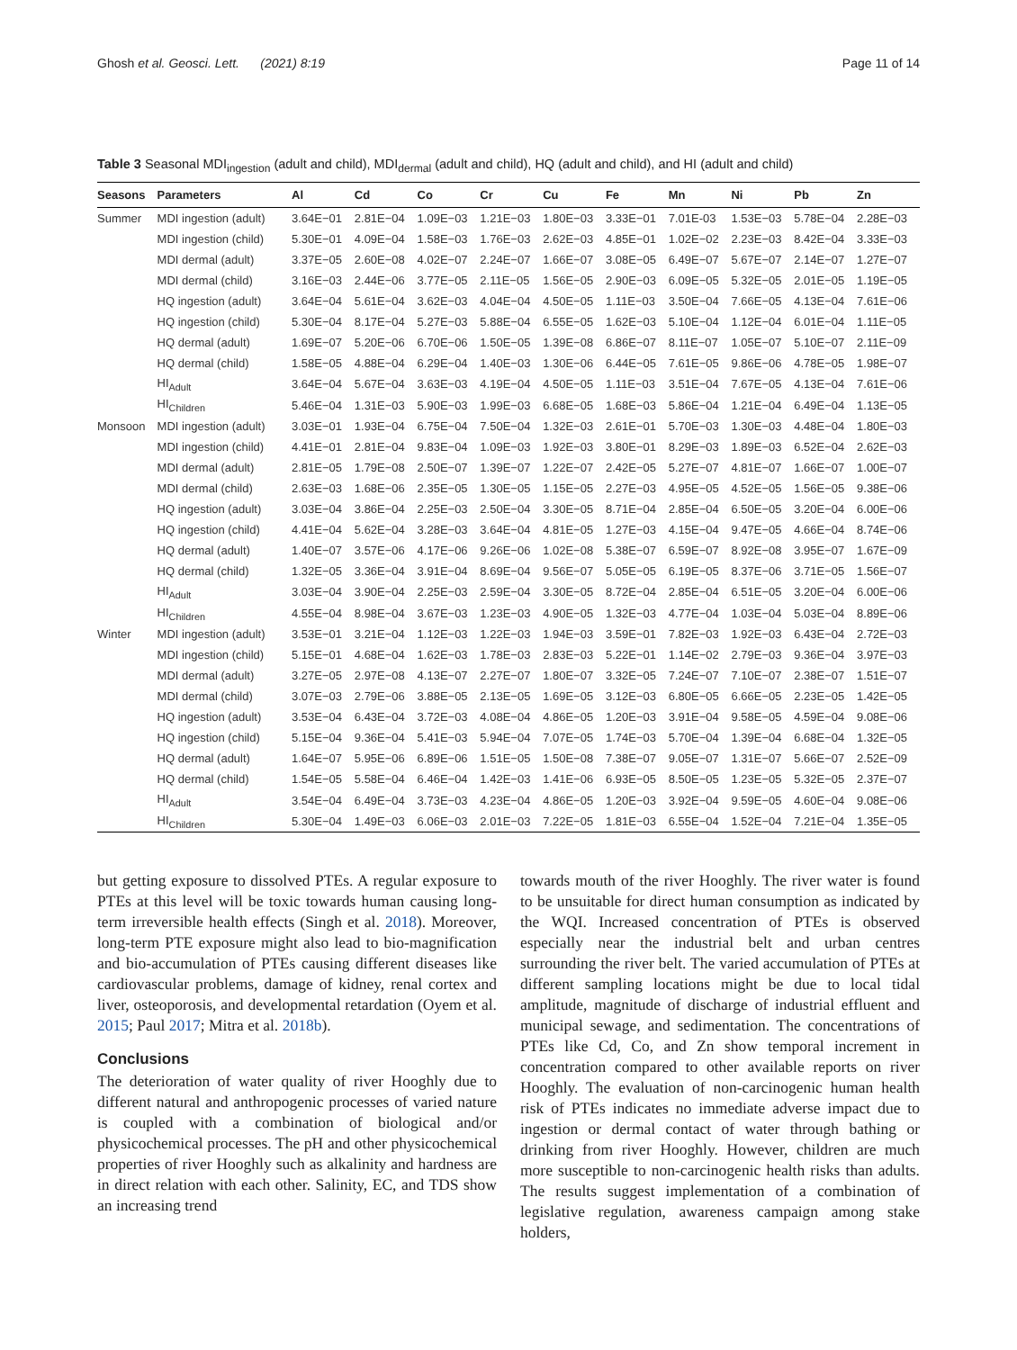Ghosh et al. Geosci. Lett. (2021) 8:19 Page 11 of 14
Table 3 Seasonal MDI<sub>ingestion</sub> (adult and child), MDI<sub>dermal</sub> (adult and child), HQ (adult and child), and HI (adult and child)
| Seasons | Parameters | Al | Cd | Co | Cr | Cu | Fe | Mn | Ni | Pb | Zn |
| --- | --- | --- | --- | --- | --- | --- | --- | --- | --- | --- | --- |
| Summer | MDI ingestion (adult) | 3.64E−01 | 2.81E−04 | 1.09E−03 | 1.21E−03 | 1.80E−03 | 3.33E−01 | 7.01E-03 | 1.53E−03 | 5.78E−04 | 2.28E−03 |
| | MDI ingestion (child) | 5.30E−01 | 4.09E−04 | 1.58E−03 | 1.76E−03 | 2.62E−03 | 4.85E−01 | 1.02E−02 | 2.23E−03 | 8.42E−04 | 3.33E−03 |
| | MDI dermal (adult) | 3.37E−05 | 2.60E−08 | 4.02E−07 | 2.24E−07 | 1.66E−07 | 3.08E−05 | 6.49E−07 | 5.67E−07 | 2.14E−07 | 1.27E−07 |
| | MDI dermal (child) | 3.16E−03 | 2.44E−06 | 3.77E−05 | 2.11E−05 | 1.56E−05 | 2.90E−03 | 6.09E−05 | 5.32E−05 | 2.01E−05 | 1.19E−05 |
| | HQ ingestion (adult) | 3.64E−04 | 5.61E−04 | 3.62E−03 | 4.04E−04 | 4.50E−05 | 1.11E−03 | 3.50E−04 | 7.66E−05 | 4.13E−04 | 7.61E−06 |
| | HQ ingestion (child) | 5.30E−04 | 8.17E−04 | 5.27E−03 | 5.88E−04 | 6.55E−05 | 1.62E−03 | 5.10E−04 | 1.12E−04 | 6.01E−04 | 1.11E−05 |
| | HQ dermal (adult) | 1.69E−07 | 5.20E−06 | 6.70E−06 | 1.50E−05 | 1.39E−08 | 6.86E−07 | 8.11E−07 | 1.05E−07 | 5.10E−07 | 2.11E−09 |
| | HQ dermal (child) | 1.58E−05 | 4.88E−04 | 6.29E−04 | 1.40E−03 | 1.30E−06 | 6.44E−05 | 7.61E−05 | 9.86E−06 | 4.78E−05 | 1.98E−07 |
| | HI<sub>Adult</sub> | 3.64E−04 | 5.67E−04 | 3.63E−03 | 4.19E−04 | 4.50E−05 | 1.11E−03 | 3.51E−04 | 7.67E−05 | 4.13E−04 | 7.61E−06 |
| | HI<sub>Children</sub> | 5.46E−04 | 1.31E−03 | 5.90E−03 | 1.99E−03 | 6.68E−05 | 1.68E−03 | 5.86E−04 | 1.21E−04 | 6.49E−04 | 1.13E−05 |
| Monsoon | MDI ingestion (adult) | 3.03E−01 | 1.93E−04 | 6.75E−04 | 7.50E−04 | 1.32E−03 | 2.61E−01 | 5.70E−03 | 1.30E−03 | 4.48E−04 | 1.80E−03 |
| | MDI ingestion (child) | 4.41E−01 | 2.81E−04 | 9.83E−04 | 1.09E−03 | 1.92E−03 | 3.80E−01 | 8.29E−03 | 1.89E−03 | 6.52E−04 | 2.62E−03 |
| | MDI dermal (adult) | 2.81E−05 | 1.79E−08 | 2.50E−07 | 1.39E−07 | 1.22E−07 | 2.42E−05 | 5.27E−07 | 4.81E−07 | 1.66E−07 | 1.00E−07 |
| | MDI dermal (child) | 2.63E−03 | 1.68E−06 | 2.35E−05 | 1.30E−05 | 1.15E−05 | 2.27E−03 | 4.95E−05 | 4.52E−05 | 1.56E−05 | 9.38E−06 |
| | HQ ingestion (adult) | 3.03E−04 | 3.86E−04 | 2.25E−03 | 2.50E−04 | 3.30E−05 | 8.71E−04 | 2.85E−04 | 6.50E−05 | 3.20E−04 | 6.00E−06 |
| | HQ ingestion (child) | 4.41E−04 | 5.62E−04 | 3.28E−03 | 3.64E−04 | 4.81E−05 | 1.27E−03 | 4.15E−04 | 9.47E−05 | 4.66E−04 | 8.74E−06 |
| | HQ dermal (adult) | 1.40E−07 | 3.57E−06 | 4.17E−06 | 9.26E−06 | 1.02E−08 | 5.38E−07 | 6.59E−07 | 8.92E−08 | 3.95E−07 | 1.67E−09 |
| | HQ dermal (child) | 1.32E−05 | 3.36E−04 | 3.91E−04 | 8.69E−04 | 9.56E−07 | 5.05E−05 | 6.19E−05 | 8.37E−06 | 3.71E−05 | 1.56E−07 |
| | HI<sub>Adult</sub> | 3.03E−04 | 3.90E−04 | 2.25E−03 | 2.59E−04 | 3.30E−05 | 8.72E−04 | 2.85E−04 | 6.51E−05 | 3.20E−04 | 6.00E−06 |
| | HI<sub>Children</sub> | 4.55E−04 | 8.98E−04 | 3.67E−03 | 1.23E−03 | 4.90E−05 | 1.32E−03 | 4.77E−04 | 1.03E−04 | 5.03E−04 | 8.89E−06 |
| Winter | MDI ingestion (adult) | 3.53E−01 | 3.21E−04 | 1.12E−03 | 1.22E−03 | 1.94E−03 | 3.59E−01 | 7.82E−03 | 1.92E−03 | 6.43E−04 | 2.72E−03 |
| | MDI ingestion (child) | 5.15E−01 | 4.68E−04 | 1.62E−03 | 1.78E−03 | 2.83E−03 | 5.22E−01 | 1.14E−02 | 2.79E−03 | 9.36E−04 | 3.97E−03 |
| | MDI dermal (adult) | 3.27E−05 | 2.97E−08 | 4.13E−07 | 2.27E−07 | 1.80E−07 | 3.32E−05 | 7.24E−07 | 7.10E−07 | 2.38E−07 | 1.51E−07 |
| | MDI dermal (child) | 3.07E−03 | 2.79E−06 | 3.88E−05 | 2.13E−05 | 1.69E−05 | 3.12E−03 | 6.80E−05 | 6.66E−05 | 2.23E−05 | 1.42E−05 |
| | HQ ingestion (adult) | 3.53E−04 | 6.43E−04 | 3.72E−03 | 4.08E−04 | 4.86E−05 | 1.20E−03 | 3.91E−04 | 9.58E−05 | 4.59E−04 | 9.08E−06 |
| | HQ ingestion (child) | 5.15E−04 | 9.36E−04 | 5.41E−03 | 5.94E−04 | 7.07E−05 | 1.74E−03 | 5.70E−04 | 1.39E−04 | 6.68E−04 | 1.32E−05 |
| | HQ dermal (adult) | 1.64E−07 | 5.95E−06 | 6.89E−06 | 1.51E−05 | 1.50E−08 | 7.38E−07 | 9.05E−07 | 1.31E−07 | 5.66E−07 | 2.52E−09 |
| | HQ dermal (child) | 1.54E−05 | 5.58E−04 | 6.46E−04 | 1.42E−03 | 1.41E−06 | 6.93E−05 | 8.50E−05 | 1.23E−05 | 5.32E−05 | 2.37E−07 |
| | HI<sub>Adult</sub> | 3.54E−04 | 6.49E−04 | 3.73E−03 | 4.23E−04 | 4.86E−05 | 1.20E−03 | 3.92E−04 | 9.59E−05 | 4.60E−04 | 9.08E−06 |
| | HI<sub>Children</sub> | 5.30E−04 | 1.49E−03 | 6.06E−03 | 2.01E−03 | 7.22E−05 | 1.81E−03 | 6.55E−04 | 1.52E−04 | 7.21E−04 | 1.35E−05 |
but getting exposure to dissolved PTEs. A regular exposure to PTEs at this level will be toxic towards human causing long-term irreversible health effects (Singh et al. 2018). Moreover, long-term PTE exposure might also lead to bio-magnification and bio-accumulation of PTEs causing different diseases like cardiovascular problems, damage of kidney, renal cortex and liver, osteoporosis, and developmental retardation (Oyem et al. 2015; Paul 2017; Mitra et al. 2018b).
Conclusions
The deterioration of water quality of river Hooghly due to different natural and anthropogenic processes of varied nature is coupled with a combination of biological and/or physicochemical processes. The pH and other physicochemical properties of river Hooghly such as alkalinity and hardness are in direct relation with each other. Salinity, EC, and TDS show an increasing trend
towards mouth of the river Hooghly. The river water is found to be unsuitable for direct human consumption as indicated by the WQI. Increased concentration of PTEs is observed especially near the industrial belt and urban centres surrounding the river belt. The varied accumulation of PTEs at different sampling locations might be due to local tidal amplitude, magnitude of discharge of industrial effluent and municipal sewage, and sedimentation. The concentrations of PTEs like Cd, Co, and Zn show temporal increment in concentration compared to other available reports on river Hooghly. The evaluation of non-carcinogenic human health risk of PTEs indicates no immediate adverse impact due to ingestion or dermal contact of water through bathing or drinking from river Hooghly. However, children are much more susceptible to non-carcinogenic health risks than adults. The results suggest implementation of a combination of legislative regulation, awareness campaign among stake holders,